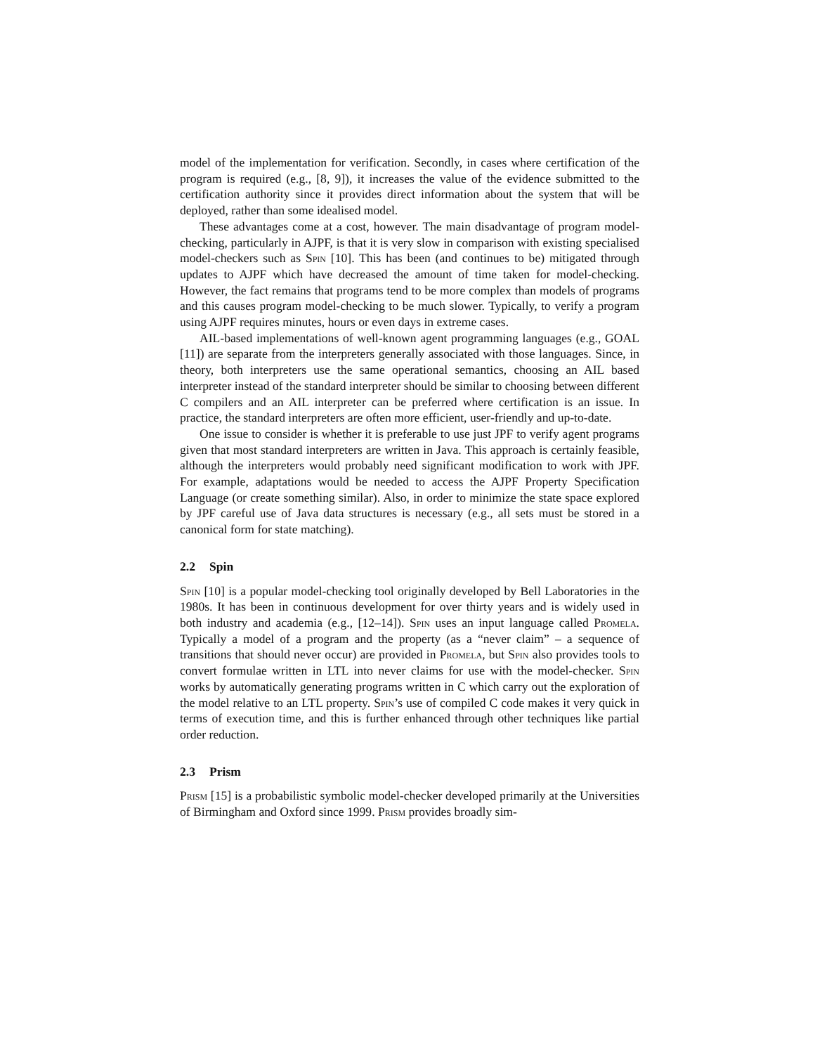model of the implementation for verification. Secondly, in cases where certification of the program is required (e.g., [8, 9]), it increases the value of the evidence submitted to the certification authority since it provides direct information about the system that will be deployed, rather than some idealised model.
These advantages come at a cost, however. The main disadvantage of program model-checking, particularly in AJPF, is that it is very slow in comparison with existing specialised model-checkers such as Spin [10]. This has been (and continues to be) mitigated through updates to AJPF which have decreased the amount of time taken for model-checking. However, the fact remains that programs tend to be more complex than models of programs and this causes program model-checking to be much slower. Typically, to verify a program using AJPF requires minutes, hours or even days in extreme cases.
AIL-based implementations of well-known agent programming languages (e.g., GOAL [11]) are separate from the interpreters generally associated with those languages. Since, in theory, both interpreters use the same operational semantics, choosing an AIL based interpreter instead of the standard interpreter should be similar to choosing between different C compilers and an AIL interpreter can be preferred where certification is an issue. In practice, the standard interpreters are often more efficient, user-friendly and up-to-date.
One issue to consider is whether it is preferable to use just JPF to verify agent programs given that most standard interpreters are written in Java. This approach is certainly feasible, although the interpreters would probably need significant modification to work with JPF. For example, adaptations would be needed to access the AJPF Property Specification Language (or create something similar). Also, in order to minimize the state space explored by JPF careful use of Java data structures is necessary (e.g., all sets must be stored in a canonical form for state matching).
2.2 Spin
Spin [10] is a popular model-checking tool originally developed by Bell Laboratories in the 1980s. It has been in continuous development for over thirty years and is widely used in both industry and academia (e.g., [12–14]). Spin uses an input language called Promela. Typically a model of a program and the property (as a “never claim” – a sequence of transitions that should never occur) are provided in Promela, but Spin also provides tools to convert formulae written in LTL into never claims for use with the model-checker. Spin works by automatically generating programs written in C which carry out the exploration of the model relative to an LTL property. Spin’s use of compiled C code makes it very quick in terms of execution time, and this is further enhanced through other techniques like partial order reduction.
2.3 Prism
Prism [15] is a probabilistic symbolic model-checker developed primarily at the Universities of Birmingham and Oxford since 1999. Prism provides broadly sim-